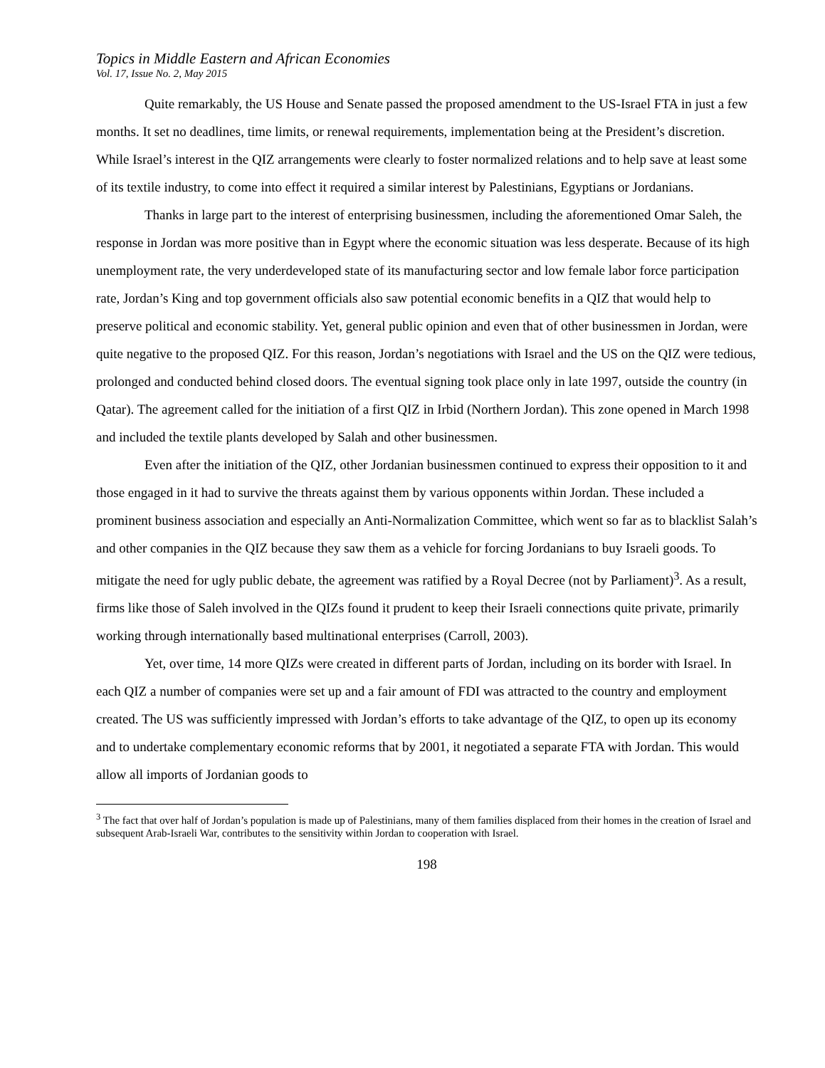Topics in Middle Eastern and African Economies
Vol. 17, Issue No. 2, May 2015
Quite remarkably, the US House and Senate passed the proposed amendment to the US-Israel FTA in just a few months. It set no deadlines, time limits, or renewal requirements, implementation being at the President’s discretion. While Israel’s interest in the QIZ arrangements were clearly to foster normalized relations and to help save at least some of its textile industry, to come into effect it required a similar interest by Palestinians, Egyptians or Jordanians.
Thanks in large part to the interest of enterprising businessmen, including the aforementioned Omar Saleh, the response in Jordan was more positive than in Egypt where the economic situation was less desperate. Because of its high unemployment rate, the very underdeveloped state of its manufacturing sector and low female labor force participation rate, Jordan’s King and top government officials also saw potential economic benefits in a QIZ that would help to preserve political and economic stability. Yet, general public opinion and even that of other businessmen in Jordan, were quite negative to the proposed QIZ. For this reason, Jordan’s negotiations with Israel and the US on the QIZ were tedious, prolonged and conducted behind closed doors. The eventual signing took place only in late 1997, outside the country (in Qatar). The agreement called for the initiation of a first QIZ in Irbid (Northern Jordan). This zone opened in March 1998 and included the textile plants developed by Salah and other businessmen.
Even after the initiation of the QIZ, other Jordanian businessmen continued to express their opposition to it and those engaged in it had to survive the threats against them by various opponents within Jordan. These included a prominent business association and especially an Anti-Normalization Committee, which went so far as to blacklist Salah’s and other companies in the QIZ because they saw them as a vehicle for forcing Jordanians to buy Israeli goods. To mitigate the need for ugly public debate, the agreement was ratified by a Royal Decree (not by Parliament)<sup>3</sup>. As a result, firms like those of Saleh involved in the QIZs found it prudent to keep their Israeli connections quite private, primarily working through internationally based multinational enterprises (Carroll, 2003).
Yet, over time, 14 more QIZs were created in different parts of Jordan, including on its border with Israel. In each QIZ a number of companies were set up and a fair amount of FDI was attracted to the country and employment created. The US was sufficiently impressed with Jordan’s efforts to take advantage of the QIZ, to open up its economy and to undertake complementary economic reforms that by 2001, it negotiated a separate FTA with Jordan. This would allow all imports of Jordanian goods to
<sup>3</sup> The fact that over half of Jordan’s population is made up of Palestinians, many of them families displaced from their homes in the creation of Israel and subsequent Arab-Israeli War, contributes to the sensitivity within Jordan to cooperation with Israel.
198